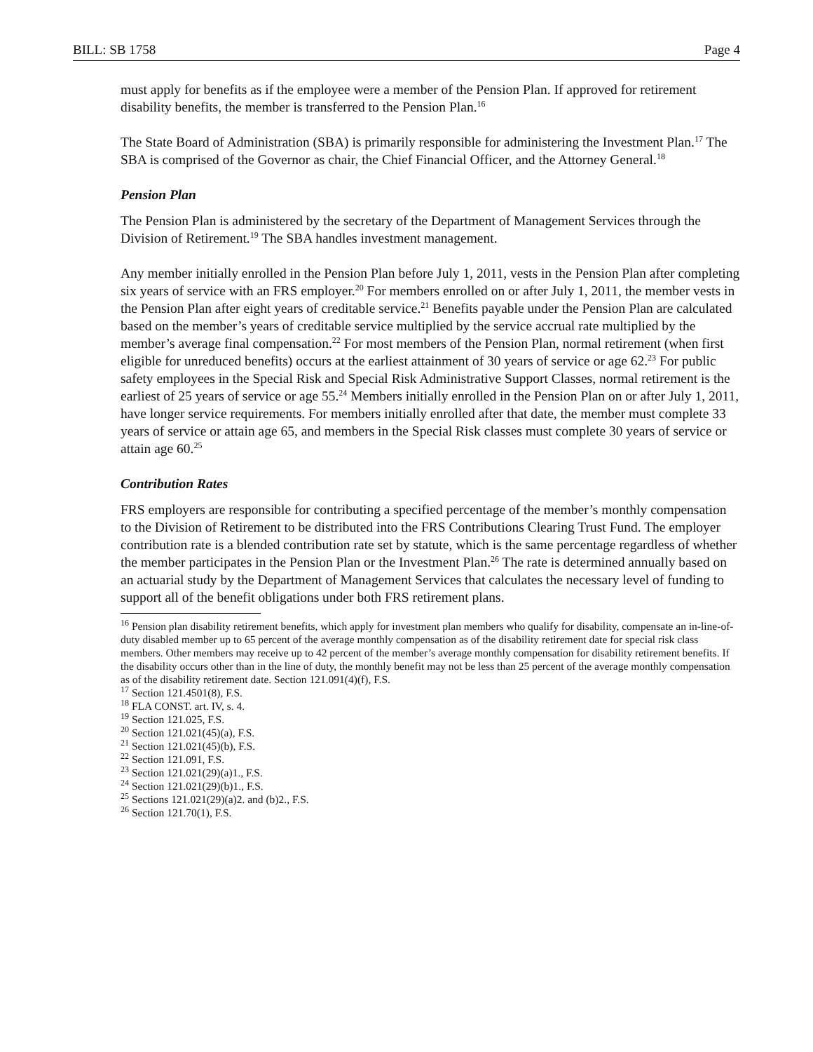BILL: SB 1758 Page 4
must apply for benefits as if the employee were a member of the Pension Plan. If approved for retirement disability benefits, the member is transferred to the Pension Plan.<sup>16</sup>
The State Board of Administration (SBA) is primarily responsible for administering the Investment Plan.<sup>17</sup> The SBA is comprised of the Governor as chair, the Chief Financial Officer, and the Attorney General.<sup>18</sup>
Pension Plan
The Pension Plan is administered by the secretary of the Department of Management Services through the Division of Retirement.<sup>19</sup> The SBA handles investment management.
Any member initially enrolled in the Pension Plan before July 1, 2011, vests in the Pension Plan after completing six years of service with an FRS employer.<sup>20</sup> For members enrolled on or after July 1, 2011, the member vests in the Pension Plan after eight years of creditable service.<sup>21</sup> Benefits payable under the Pension Plan are calculated based on the member’s years of creditable service multiplied by the service accrual rate multiplied by the member’s average final compensation.<sup>22</sup> For most members of the Pension Plan, normal retirement (when first eligible for unreduced benefits) occurs at the earliest attainment of 30 years of service or age 62.<sup>23</sup> For public safety employees in the Special Risk and Special Risk Administrative Support Classes, normal retirement is the earliest of 25 years of service or age 55.<sup>24</sup> Members initially enrolled in the Pension Plan on or after July 1, 2011, have longer service requirements. For members initially enrolled after that date, the member must complete 33 years of service or attain age 65, and members in the Special Risk classes must complete 30 years of service or attain age 60.<sup>25</sup>
Contribution Rates
FRS employers are responsible for contributing a specified percentage of the member’s monthly compensation to the Division of Retirement to be distributed into the FRS Contributions Clearing Trust Fund. The employer contribution rate is a blended contribution rate set by statute, which is the same percentage regardless of whether the member participates in the Pension Plan or the Investment Plan.<sup>26</sup> The rate is determined annually based on an actuarial study by the Department of Management Services that calculates the necessary level of funding to support all of the benefit obligations under both FRS retirement plans.
<sup>16</sup> Pension plan disability retirement benefits, which apply for investment plan members who qualify for disability, compensate an in-line-of-duty disabled member up to 65 percent of the average monthly compensation as of the disability retirement date for special risk class members. Other members may receive up to 42 percent of the member’s average monthly compensation for disability retirement benefits. If the disability occurs other than in the line of duty, the monthly benefit may not be less than 25 percent of the average monthly compensation as of the disability retirement date. Section 121.091(4)(f), F.S.
<sup>17</sup> Section 121.4501(8), F.S.
<sup>18</sup> FLA CONST. art. IV, s. 4.
<sup>19</sup> Section 121.025, F.S.
<sup>20</sup> Section 121.021(45)(a), F.S.
<sup>21</sup> Section 121.021(45)(b), F.S.
<sup>22</sup> Section 121.091, F.S.
<sup>23</sup> Section 121.021(29)(a)1., F.S.
<sup>24</sup> Section 121.021(29)(b)1., F.S.
<sup>25</sup> Sections 121.021(29)(a)2. and (b)2., F.S.
<sup>26</sup> Section 121.70(1), F.S.